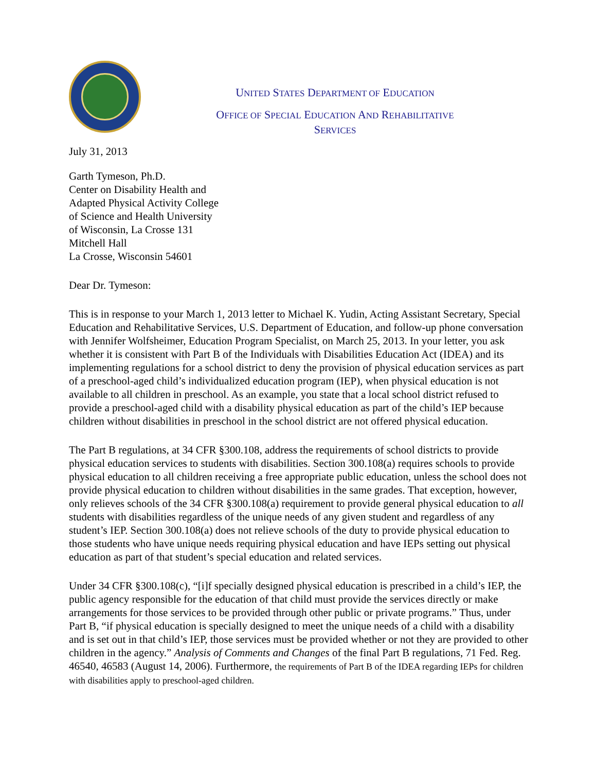UNITED STATES DEPARTMENT OF EDUCATION
OFFICE OF SPECIAL EDUCATION AND REHABILITATIVE
SERVICES
July 31, 2013
Garth Tymeson, Ph.D.
Center on Disability Health and
Adapted Physical Activity College
of Science and Health University
of Wisconsin, La Crosse 131
Mitchell Hall
La Crosse, Wisconsin 54601
Dear Dr. Tymeson:
This is in response to your March 1, 2013 letter to Michael K. Yudin, Acting Assistant Secretary, Special Education and Rehabilitative Services, U.S. Department of Education, and follow-up phone conversation with Jennifer Wolfsheimer, Education Program Specialist, on March 25, 2013. In your letter, you ask whether it is consistent with Part B of the Individuals with Disabilities Education Act (IDEA) and its implementing regulations for a school district to deny the provision of physical education services as part of a preschool-aged child’s individualized education program (IEP), when physical education is not available to all children in preschool. As an example, you state that a local school district refused to provide a preschool-aged child with a disability physical education as part of the child’s IEP because children without disabilities in preschool in the school district are not offered physical education.
The Part B regulations, at 34 CFR §300.108, address the requirements of school districts to provide physical education services to students with disabilities. Section 300.108(a) requires schools to provide physical education to all children receiving a free appropriate public education, unless the school does not provide physical education to children without disabilities in the same grades. That exception, however, only relieves schools of the 34 CFR §300.108(a) requirement to provide general physical education to all students with disabilities regardless of the unique needs of any given student and regardless of any student’s IEP. Section 300.108(a) does not relieve schools of the duty to provide physical education to those students who have unique needs requiring physical education and have IEPs setting out physical education as part of that student’s special education and related services.
Under 34 CFR §300.108(c), “[i]f specially designed physical education is prescribed in a child’s IEP, the public agency responsible for the education of that child must provide the services directly or make arrangements for those services to be provided through other public or private programs.” Thus, under Part B, “if physical education is specially designed to meet the unique needs of a child with a disability and is set out in that child’s IEP, those services must be provided whether or not they are provided to other children in the agency.” Analysis of Comments and Changes of the final Part B regulations, 71 Fed. Reg. 46540, 46583 (August 14, 2006). Furthermore, the requirements of Part B of the IDEA regarding IEPs for children with disabilities apply to preschool-aged children.